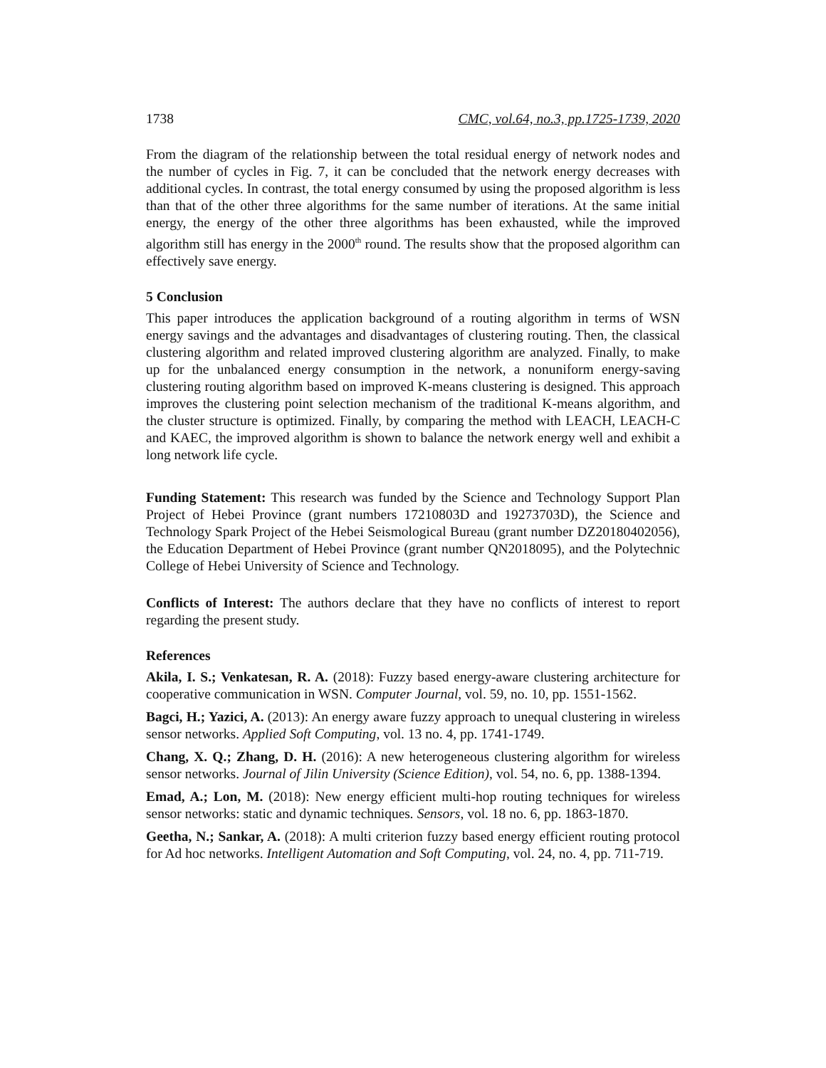1738 CMC, vol.64, no.3, pp.1725-1739, 2020
From the diagram of the relationship between the total residual energy of network nodes and the number of cycles in Fig. 7, it can be concluded that the network energy decreases with additional cycles. In contrast, the total energy consumed by using the proposed algorithm is less than that of the other three algorithms for the same number of iterations. At the same initial energy, the energy of the other three algorithms has been exhausted, while the improved algorithm still has energy in the 2000<sup>th</sup> round. The results show that the proposed algorithm can effectively save energy.
5 Conclusion
This paper introduces the application background of a routing algorithm in terms of WSN energy savings and the advantages and disadvantages of clustering routing. Then, the classical clustering algorithm and related improved clustering algorithm are analyzed. Finally, to make up for the unbalanced energy consumption in the network, a nonuniform energy-saving clustering routing algorithm based on improved K-means clustering is designed. This approach improves the clustering point selection mechanism of the traditional K-means algorithm, and the cluster structure is optimized. Finally, by comparing the method with LEACH, LEACH-C and KAEC, the improved algorithm is shown to balance the network energy well and exhibit a long network life cycle.
Funding Statement: This research was funded by the Science and Technology Support Plan Project of Hebei Province (grant numbers 17210803D and 19273703D), the Science and Technology Spark Project of the Hebei Seismological Bureau (grant number DZ20180402056), the Education Department of Hebei Province (grant number QN2018095), and the Polytechnic College of Hebei University of Science and Technology.
Conflicts of Interest: The authors declare that they have no conflicts of interest to report regarding the present study.
References
Akila, I. S.; Venkatesan, R. A. (2018): Fuzzy based energy-aware clustering architecture for cooperative communication in WSN. Computer Journal, vol. 59, no. 10, pp. 1551-1562.
Bagci, H.; Yazici, A. (2013): An energy aware fuzzy approach to unequal clustering in wireless sensor networks. Applied Soft Computing, vol. 13 no. 4, pp. 1741-1749.
Chang, X. Q.; Zhang, D. H. (2016): A new heterogeneous clustering algorithm for wireless sensor networks. Journal of Jilin University (Science Edition), vol. 54, no. 6, pp. 1388-1394.
Emad, A.; Lon, M. (2018): New energy efficient multi-hop routing techniques for wireless sensor networks: static and dynamic techniques. Sensors, vol. 18 no. 6, pp. 1863-1870.
Geetha, N.; Sankar, A. (2018): A multi criterion fuzzy based energy efficient routing protocol for Ad hoc networks. Intelligent Automation and Soft Computing, vol. 24, no. 4, pp. 711-719.